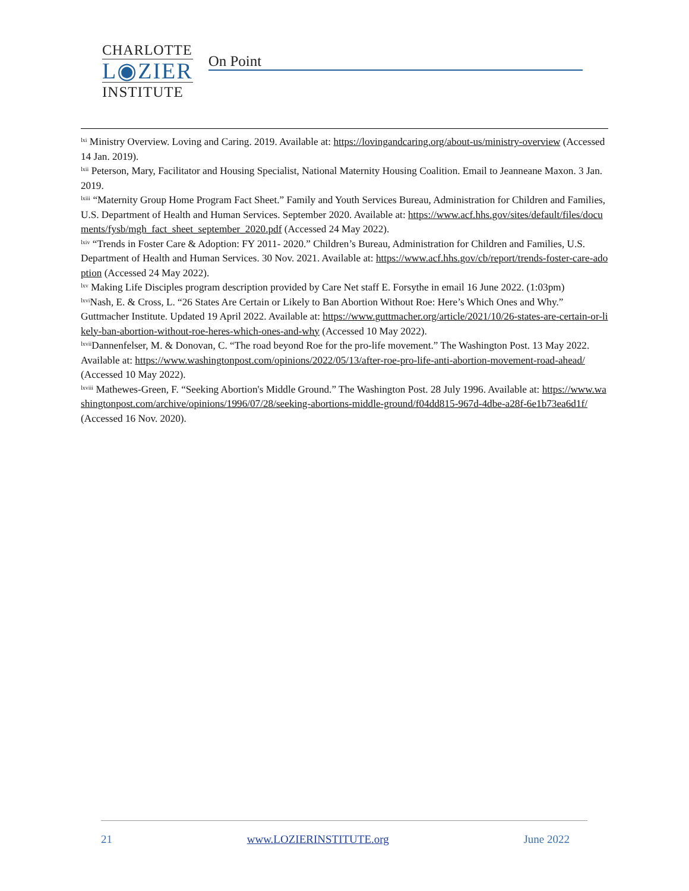CHARLOTTE
L◉ZIER
INSTITUTE
On Point
<sup>lxi</sup> Ministry Overview. Loving and Caring. 2019. Available at: https://lovingandcaring.org/about-us/ministry-overview (Accessed 14 Jan. 2019).
<sup>lxii</sup> Peterson, Mary, Facilitator and Housing Specialist, National Maternity Housing Coalition. Email to Jeanneane Maxon. 3 Jan. 2019.
<sup>lxiii</sup> “Maternity Group Home Program Fact Sheet.” Family and Youth Services Bureau, Administration for Children and Families, U.S. Department of Health and Human Services. September 2020. Available at: https://www.acf.hhs.gov/sites/default/files/documents/fysb/mgh_fact_sheet_september_2020.pdf (Accessed 24 May 2022).
<sup>lxiv</sup> “Trends in Foster Care & Adoption: FY 2011- 2020.” Children’s Bureau, Administration for Children and Families, U.S. Department of Health and Human Services. 30 Nov. 2021. Available at: https://www.acf.hhs.gov/cb/report/trends-foster-care-adoption (Accessed 24 May 2022).
<sup>lxv</sup> Making Life Disciples program description provided by Care Net staff E. Forsythe in email 16 June 2022. (1:03pm)
<sup>lxvi</sup>Nash, E. & Cross, L. “26 States Are Certain or Likely to Ban Abortion Without Roe: Here’s Which Ones and Why.” Guttmacher Institute. Updated 19 April 2022. Available at: https://www.guttmacher.org/article/2021/10/26-states-are-certain-or-likely-ban-abortion-without-roe-heres-which-ones-and-why (Accessed 10 May 2022).
<sup>lxvii</sup>Dannenfelser, M. & Donovan, C. “The road beyond Roe for the pro-life movement.” The Washington Post. 13 May 2022. Available at: https://www.washingtonpost.com/opinions/2022/05/13/after-roe-pro-life-anti-abortion-movement-road-ahead/ (Accessed 10 May 2022).
<sup>lxviii</sup> Mathewes-Green, F. “Seeking Abortion's Middle Ground.” The Washington Post. 28 July 1996. Available at: https://www.washingtonpost.com/archive/opinions/1996/07/28/seeking-abortions-middle-ground/f04dd815-967d-4dbe-a28f-6e1b73ea6d1f/ (Accessed 16 Nov. 2020).
21 www.LOZIERINSTITUTE.org June 2022